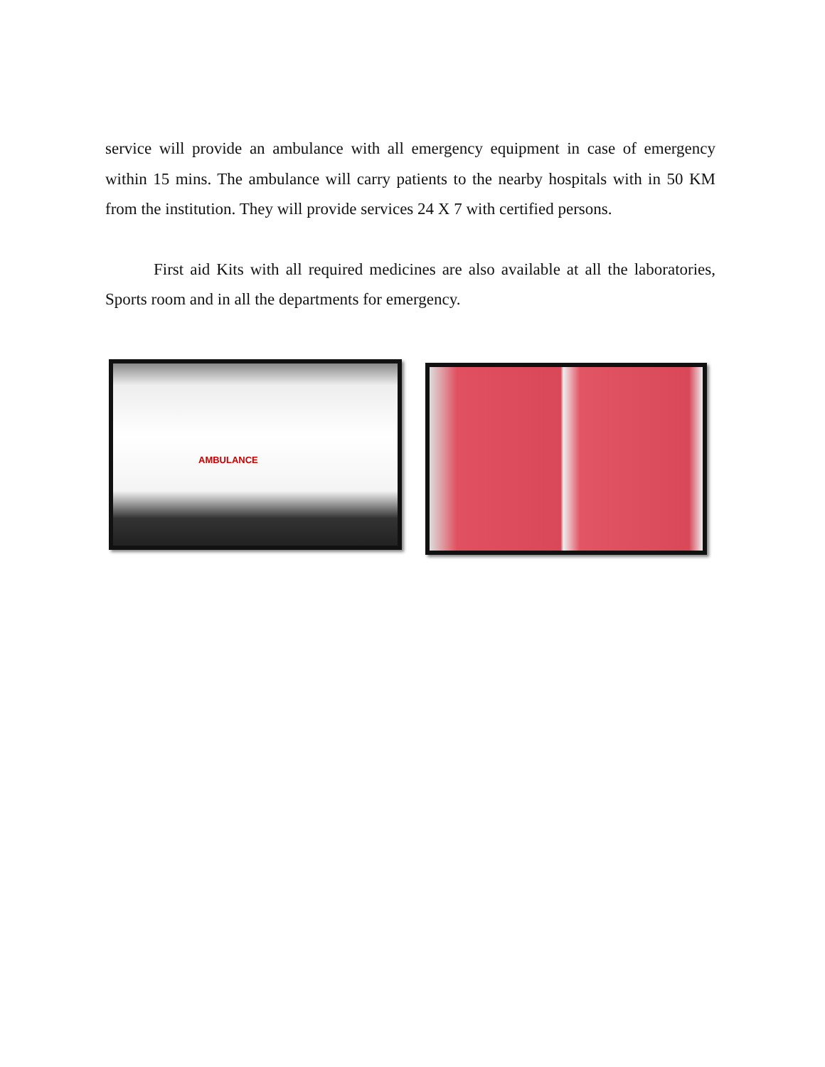service will provide an ambulance with all emergency equipment in case of emergency within 15 mins. The ambulance will carry patients to the nearby hospitals with in 50 KM from the institution. They will provide services 24 X 7 with certified persons.
First aid Kits with all required medicines are also available at all the laboratories, Sports room and in all the departments for emergency.
AMBULANCE